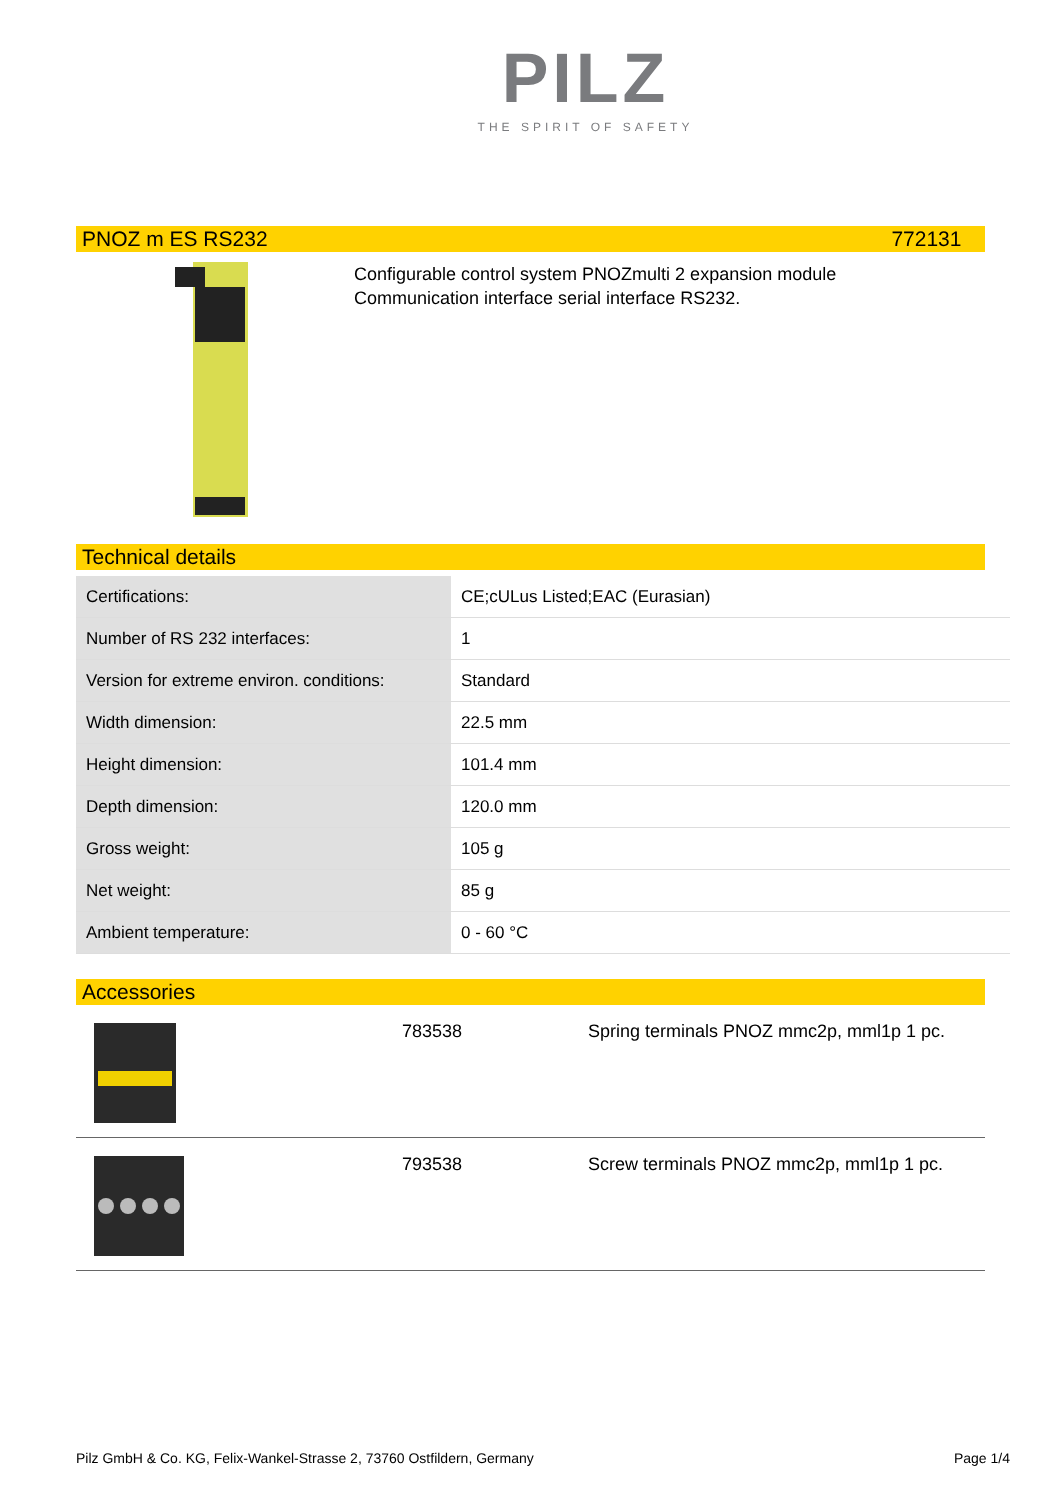PILZ
THE SPIRIT OF SAFETY
PNOZ m ES RS232 772131
Configurable control system PNOZmulti 2 expansion module
Communication interface serial interface RS232.
Technical details
| Certifications: | CE;cULus Listed;EAC (Eurasian) |
| Number of RS 232 interfaces: | 1 |
| Version for extreme environ. conditions: | Standard |
| Width dimension: | 22.5 mm |
| Height dimension: | 101.4 mm |
| Depth dimension: | 120.0 mm |
| Gross weight: | 105 g |
| Net weight: | 85 g |
| Ambient temperature: | 0 - 60 °C |
Accessories
783538 Spring terminals PNOZ mmc2p, mml1p 1 pc.
793538 Screw terminals PNOZ mmc2p, mml1p 1 pc.
Pilz GmbH & Co. KG, Felix-Wankel-Strasse 2, 73760 Ostfildern, Germany Page 1/4